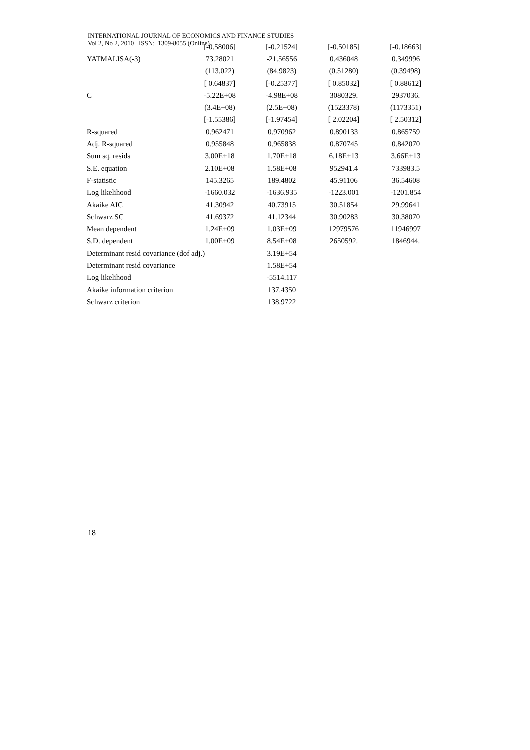INTERNATIONAL JOURNAL OF ECONOMICS AND FINANCE STUDIES
Vol 2, No 2, 2010 ISSN: 1309-8055 (Online)
| | [-0.58006] | [-0.21524] | [-0.50185] | [-0.18663] |
| YATMALISA(-3) | 73.28021 | -21.56556 | 0.436048 | 0.349996 |
| | (113.022) | (84.9823) | (0.51280) | (0.39498) |
| | [ 0.64837] | [-0.25377] | [ 0.85032] | [ 0.88612] |
| C | -5.22E+08 | -4.98E+08 | 3080329. | 2937036. |
| | (3.4E+08) | (2.5E+08) | (1523378) | (1173351) |
| | [-1.55386] | [-1.97454] | [ 2.02204] | [ 2.50312] |
| R-squared | 0.962471 | 0.970962 | 0.890133 | 0.865759 |
| Adj. R-squared | 0.955848 | 0.965838 | 0.870745 | 0.842070 |
| Sum sq. resids | 3.00E+18 | 1.70E+18 | 6.18E+13 | 3.66E+13 |
| S.E. equation | 2.10E+08 | 1.58E+08 | 952941.4 | 733983.5 |
| F-statistic | 145.3265 | 189.4802 | 45.91106 | 36.54608 |
| Log likelihood | -1660.032 | -1636.935 | -1223.001 | -1201.854 |
| Akaike AIC | 41.30942 | 40.73915 | 30.51854 | 29.99641 |
| Schwarz SC | 41.69372 | 41.12344 | 30.90283 | 30.38070 |
| Mean dependent | 1.24E+09 | 1.03E+09 | 12979576 | 11946997 |
| S.D. dependent | 1.00E+09 | 8.54E+08 | 2650592. | 1846944. |
| Determinant resid covariance (dof adj.) | | 3.19E+54 | | |
| Determinant resid covariance | | 1.58E+54 | | |
| Log likelihood | | -5514.117 | | |
| Akaike information criterion | | 137.4350 | | |
| Schwarz criterion | | 138.9722 | | |
18